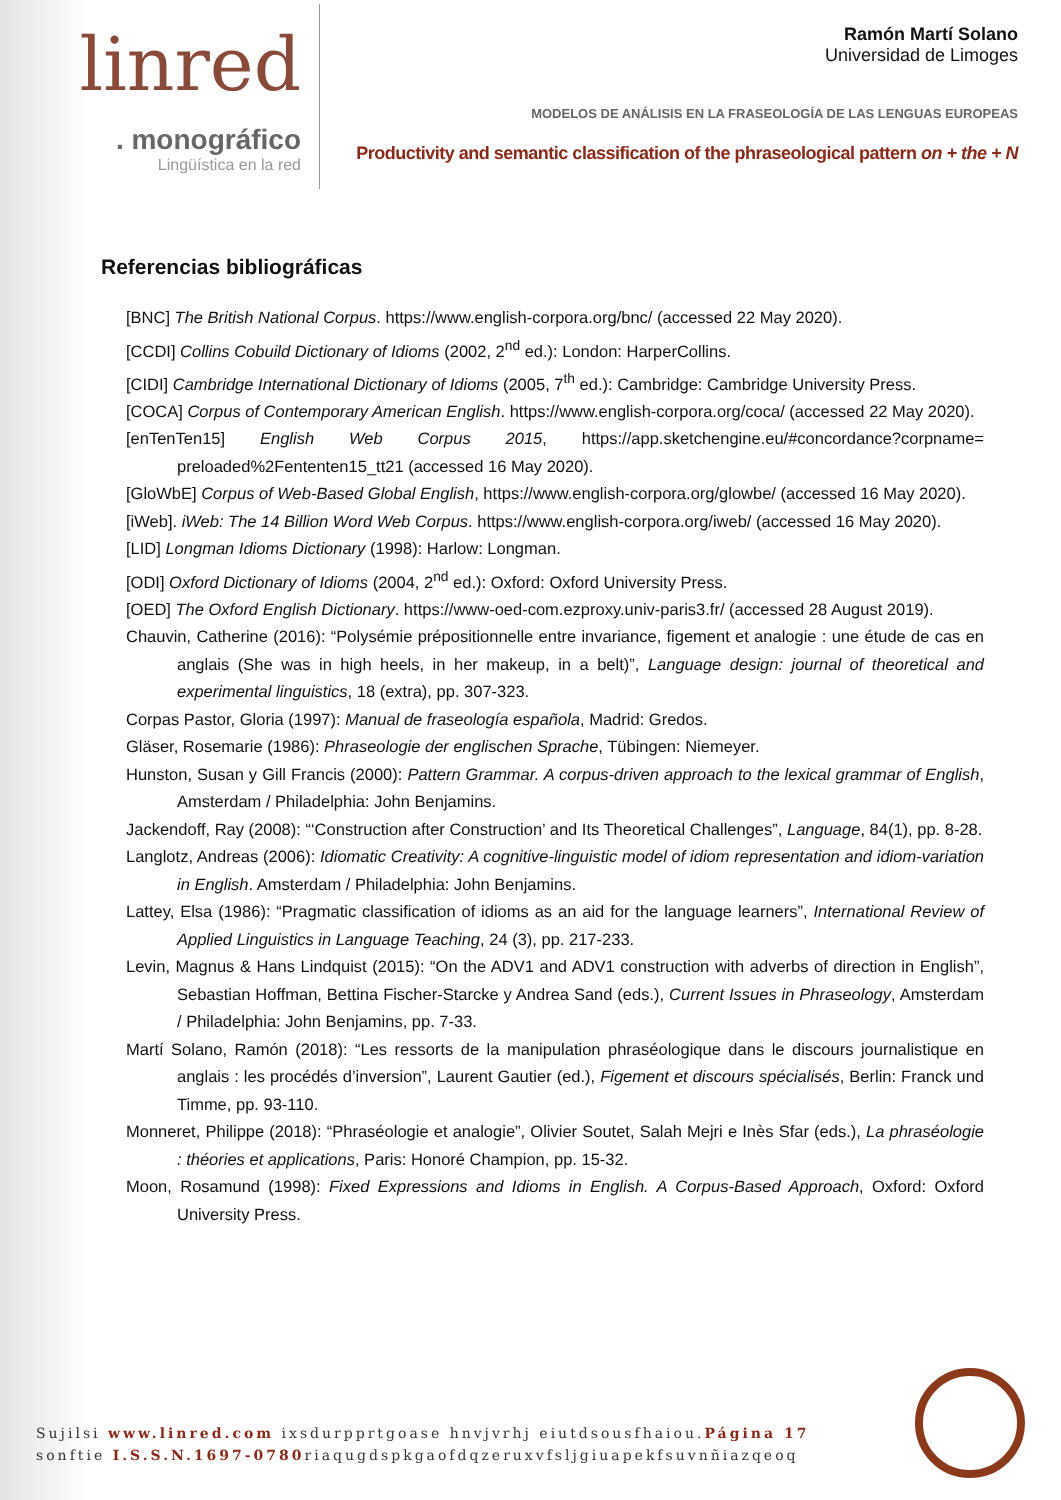linred
. monográfico
Lingüística en la red
Ramón Martí Solano
Universidad de Limoges
MODELOS DE ANÁLISIS EN LA FRASEOLOGÍA DE LAS LENGUAS EUROPEAS
Productivity and semantic classification of the phraseological pattern on + the + N
Referencias bibliográficas
[BNC] The British National Corpus. https://www.english-corpora.org/bnc/ (accessed 22 May 2020).
[CCDI] Collins Cobuild Dictionary of Idioms (2002, 2<sup>nd</sup> ed.): London: HarperCollins.
[CIDI] Cambridge International Dictionary of Idioms (2005, 7<sup>th</sup> ed.): Cambridge: Cambridge University Press.
[COCA] Corpus of Contemporary American English. https://www.english-corpora.org/coca/ (accessed 22 May 2020).
[enTenTen15] English Web Corpus 2015, https://app.sketchengine.eu/#concordance?corpname= preloaded%2Fententen15_tt21 (accessed 16 May 2020).
[GloWbE] Corpus of Web-Based Global English, https://www.english-corpora.org/glowbe/ (accessed 16 May 2020).
[iWeb]. iWeb: The 14 Billion Word Web Corpus. https://www.english-corpora.org/iweb/ (accessed 16 May 2020).
[LID] Longman Idioms Dictionary (1998): Harlow: Longman.
[ODI] Oxford Dictionary of Idioms (2004, 2<sup>nd</sup> ed.): Oxford: Oxford University Press.
[OED] The Oxford English Dictionary. https://www-oed-com.ezproxy.univ-paris3.fr/ (accessed 28 August 2019).
Chauvin, Catherine (2016): “Polysémie prépositionnelle entre invariance, figement et analogie : une étude de cas en anglais (She was in high heels, in her makeup, in a belt)”, Language design: journal of theoretical and experimental linguistics, 18 (extra), pp. 307-323.
Corpas Pastor, Gloria (1997): Manual de fraseología española, Madrid: Gredos.
Gläser, Rosemarie (1986): Phraseologie der englischen Sprache, Tübingen: Niemeyer.
Hunston, Susan y Gill Francis (2000): Pattern Grammar. A corpus-driven approach to the lexical grammar of English, Amsterdam / Philadelphia: John Benjamins.
Jackendoff, Ray (2008): “‘Construction after Construction’ and Its Theoretical Challenges”, Language, 84(1), pp. 8-28.
Langlotz, Andreas (2006): Idiomatic Creativity: A cognitive-linguistic model of idiom representation and idiom-variation in English. Amsterdam / Philadelphia: John Benjamins.
Lattey, Elsa (1986): “Pragmatic classification of idioms as an aid for the language learners”, International Review of Applied Linguistics in Language Teaching, 24 (3), pp. 217-233.
Levin, Magnus & Hans Lindquist (2015): “On the ADV1 and ADV1 construction with adverbs of direction in English”, Sebastian Hoffman, Bettina Fischer-Starcke y Andrea Sand (eds.), Current Issues in Phraseology, Amsterdam / Philadelphia: John Benjamins, pp. 7-33.
Martí Solano, Ramón (2018): “Les ressorts de la manipulation phraséologique dans le discours journalistique en anglais : les procédés d’inversion”, Laurent Gautier (ed.), Figement et discours spécialisés, Berlin: Franck und Timme, pp. 93-110.
Monneret, Philippe (2018): “Phraséologie et analogie”, Olivier Soutet, Salah Mejri e Inès Sfar (eds.), La phraséologie : théories et applications, Paris: Honoré Champion, pp. 15-32.
Moon, Rosamund (1998): Fixed Expressions and Idioms in English. A Corpus-Based Approach, Oxford: Oxford University Press.
Sujilsi www.linred.com ixsdurpprtgoase hnvjvrhj eiutdsousfhaiou.Página 17
sonftie I.S.S.N.1697-0780riaqugdspkgaofdqzeruxvfsljgiuapekfsuvnñiazqeoq